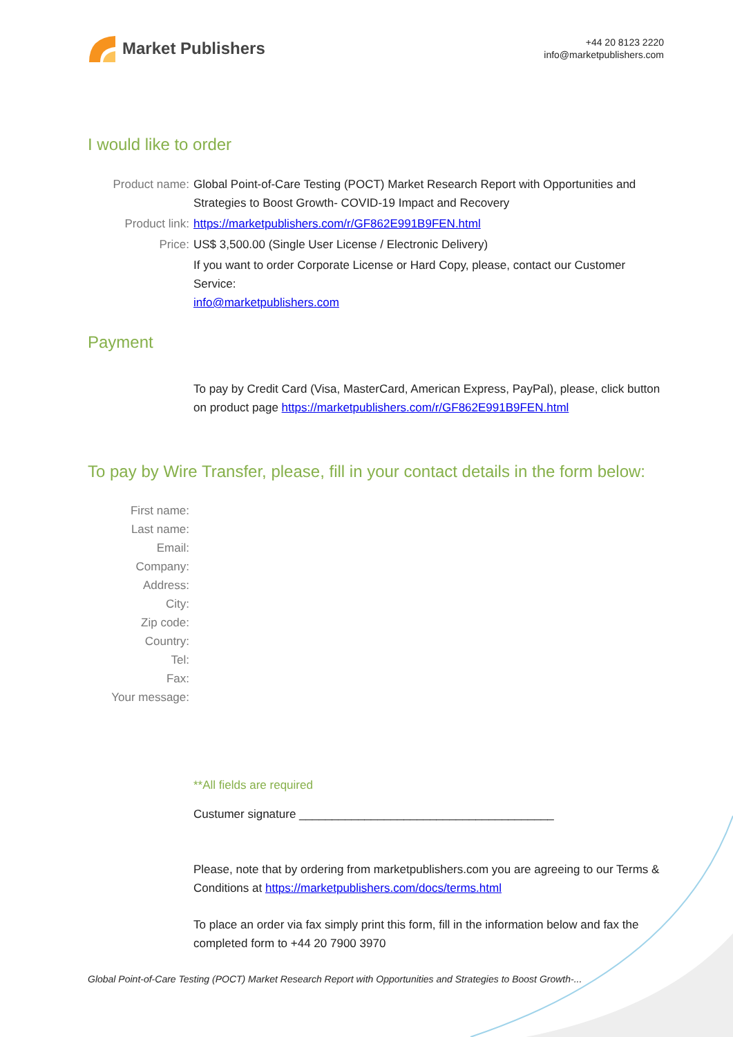Market Publishers
+44 20 8123 2220
info@marketpublishers.com
I would like to order
Product name: Global Point-of-Care Testing (POCT) Market Research Report with Opportunities and Strategies to Boost Growth- COVID-19 Impact and Recovery
Product link: https://marketpublishers.com/r/GF862E991B9FEN.html
Price: US$ 3,500.00 (Single User License / Electronic Delivery)
If you want to order Corporate License or Hard Copy, please, contact our Customer Service:
info@marketpublishers.com
Payment
To pay by Credit Card (Visa, MasterCard, American Express, PayPal), please, click button on product page https://marketpublishers.com/r/GF862E991B9FEN.html
To pay by Wire Transfer, please, fill in your contact details in the form below:
First name:
Last name:
Email:
Company:
Address:
City:
Zip code:
Country:
Tel:
Fax:
Your message:
**All fields are required
Custumer signature _______________________________________
Please, note that by ordering from marketpublishers.com you are agreeing to our Terms & Conditions at https://marketpublishers.com/docs/terms.html
To place an order via fax simply print this form, fill in the information below and fax the completed form to +44 20 7900 3970
Global Point-of-Care Testing (POCT) Market Research Report with Opportunities and Strategies to Boost Growth-...